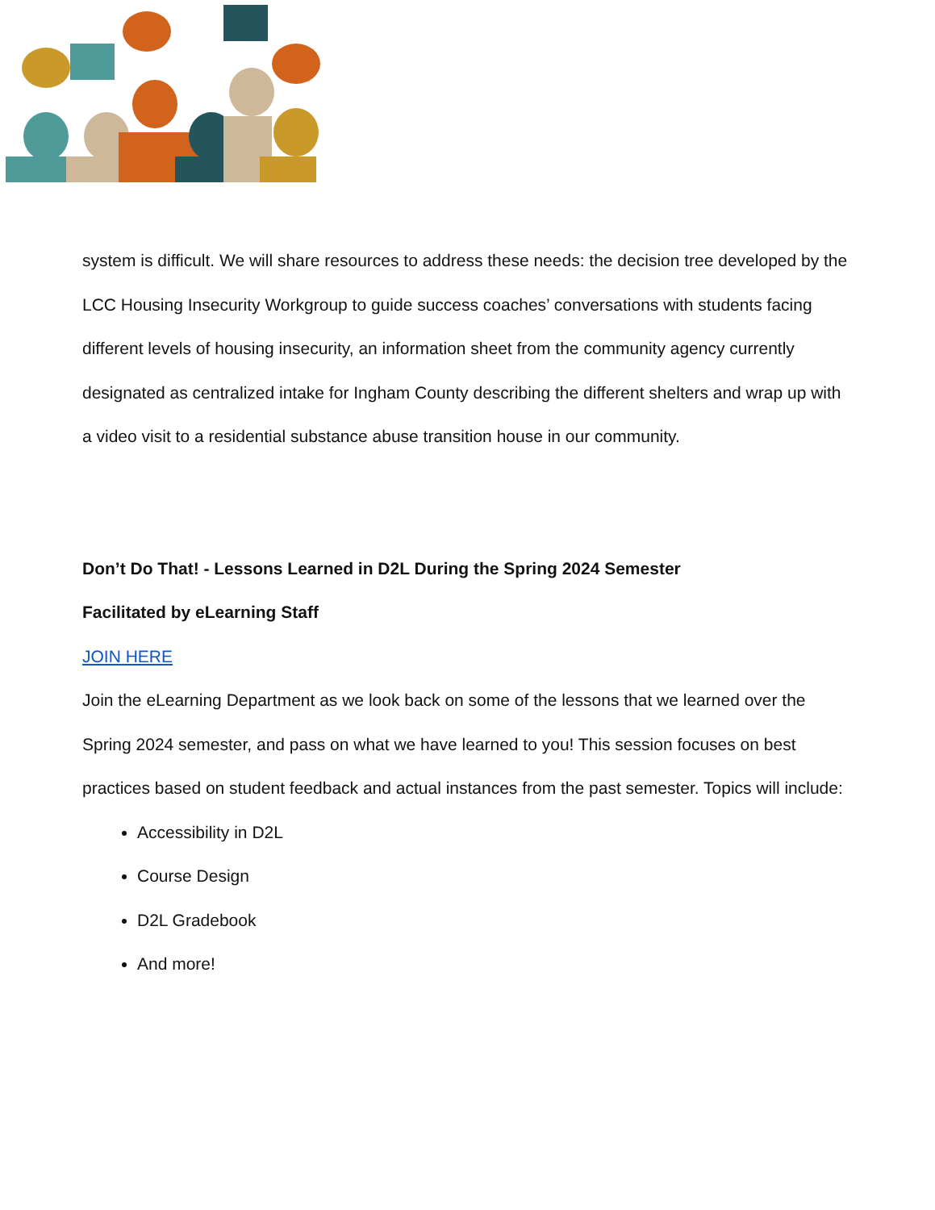system is difficult. We will share resources to address these needs: the decision tree developed by the LCC Housing Insecurity Workgroup to guide success coaches’ conversations with students facing different levels of housing insecurity, an information sheet from the community agency currently designated as centralized intake for Ingham County describing the different shelters and wrap up with a video visit to a residential substance abuse transition house in our community.
Don’t Do That! - Lessons Learned in D2L During the Spring 2024 Semester
Facilitated by eLearning Staff
JOIN HERE
Join the eLearning Department as we look back on some of the lessons that we learned over the Spring 2024 semester, and pass on what we have learned to you! This session focuses on best practices based on student feedback and actual instances from the past semester. Topics will include:
Accessibility in D2L
Course Design
D2L Gradebook
And more!